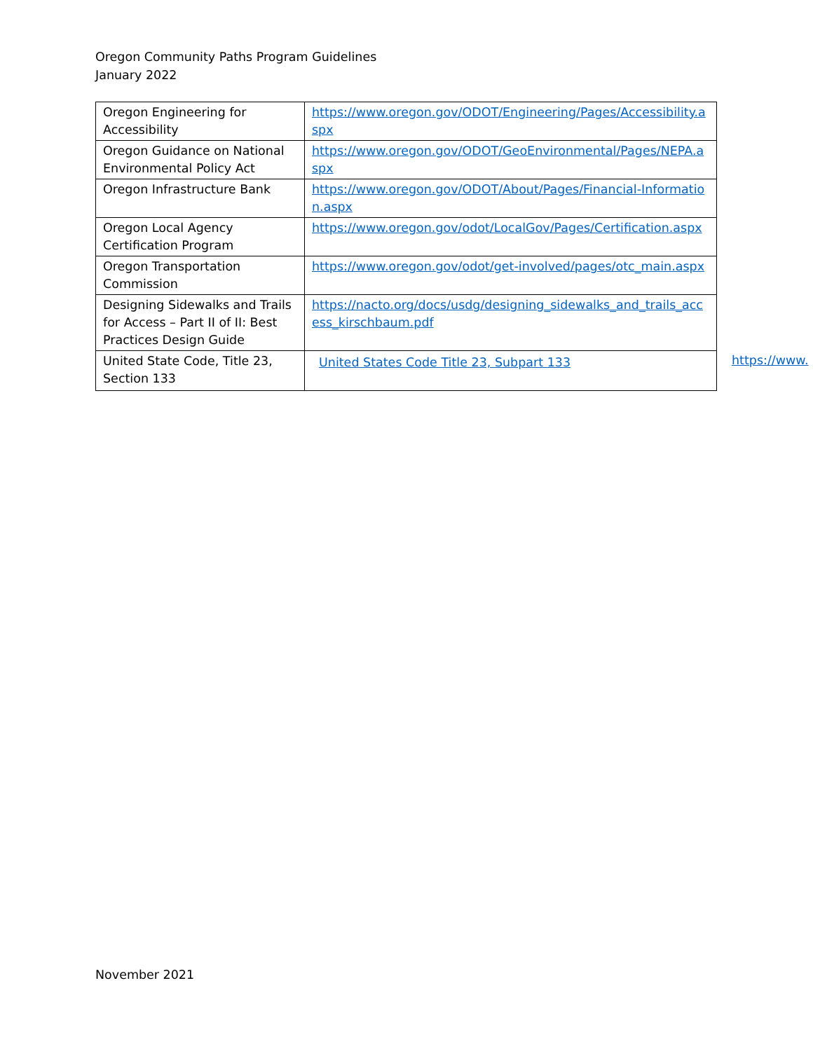Oregon Community Paths Program Guidelines
January 2022
| Oregon Engineering for Accessibility | https://www.oregon.gov/ODOT/Engineering/Pages/Accessibility.aspx |
| Oregon Guidance on National Environmental Policy Act | https://www.oregon.gov/ODOT/GeoEnvironmental/Pages/NEPA.aspx |
| Oregon Infrastructure Bank | https://www.oregon.gov/ODOT/About/Pages/Financial-Information.aspx |
| Oregon Local Agency Certification Program | https://www.oregon.gov/odot/LocalGov/Pages/Certification.aspx |
| Oregon Transportation Commission | https://www.oregon.gov/odot/get-involved/pages/otc_main.aspx |
| Designing Sidewalks and Trails for Access – Part II of II: Best Practices Design Guide | https://nacto.org/docs/usdg/designing_sidewalks_and_trails_access_kirschbaum.pdf |
| United State Code, Title 23, Section 133 | United States Code Title 23, Subpart 133 |
https://www.
November 2021